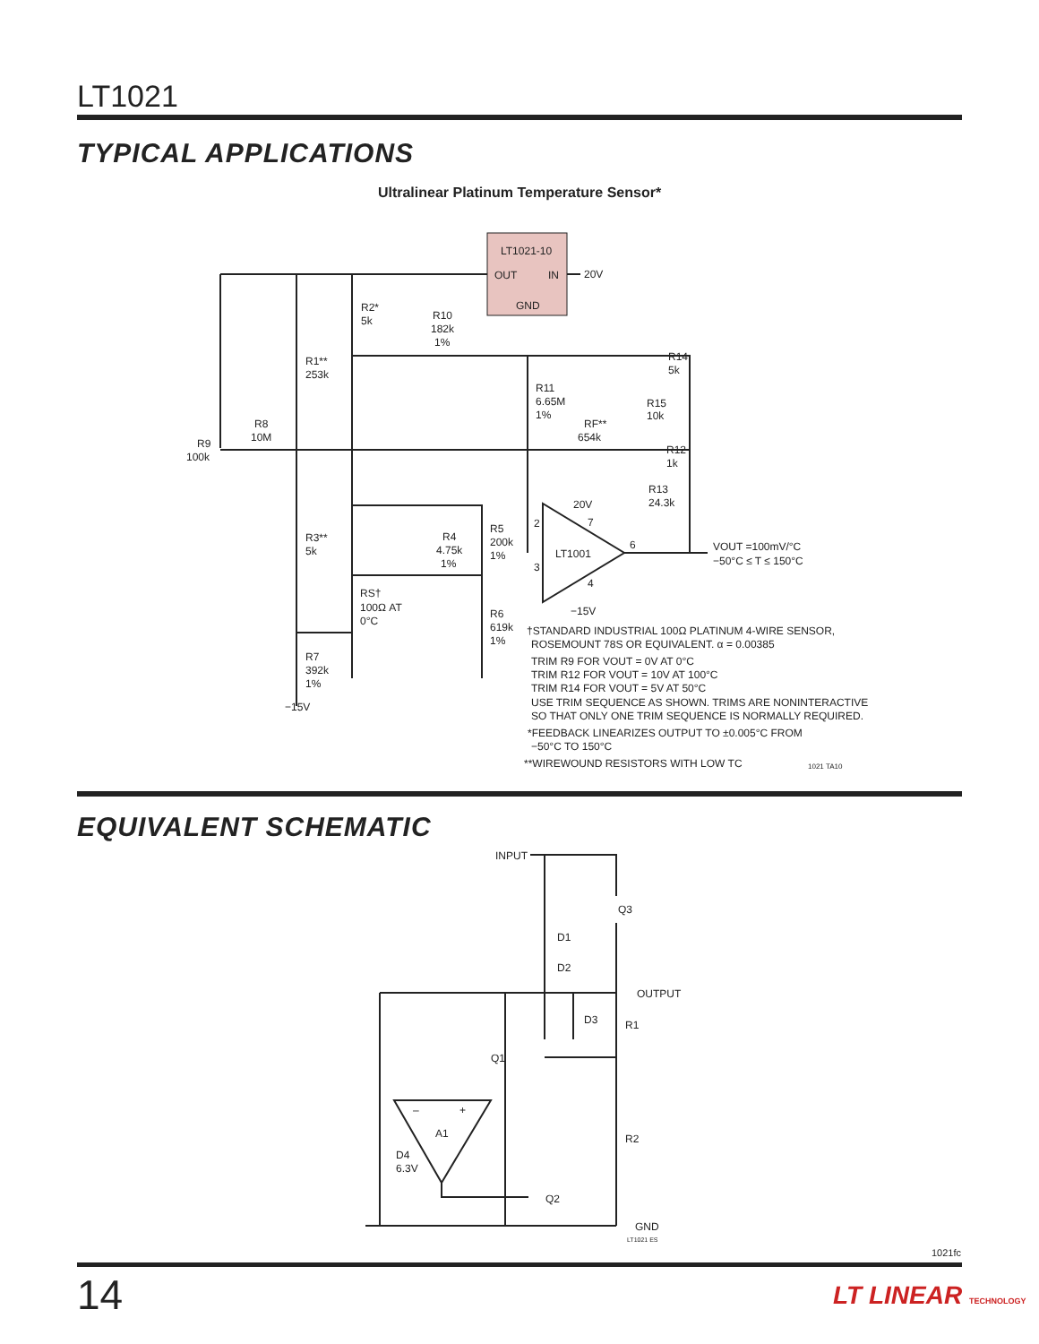LT1021
TYPICAL APPLICATIONS
Ultralinear Platinum Temperature Sensor*
LT1021-10
OUT
IN
20V
GND
R2*
5k
R10
182k
1%
R1**
253k
R14
5k
R11
6.65M
1%
R15
10k
RF**
654k
R8
10M
R9
100k
R12
1k
R13
24.3k
20V
2
7
R5
200k
1%
R3**
5k
R4
4.75k
1%
LT1001
6
3
4
VOUT =100mV/°C
−50°C ≤ T ≤ 150°C
RS†
100Ω AT
0°C
−15V
R6
619k
1%
R7
392k
1%
−15V
†STANDARD INDUSTRIAL 100Ω PLATINUM 4-WIRE SENSOR,
ROSEMOUNT 78S OR EQUIVALENT. α = 0.00385
TRIM R9 FOR VOUT = 0V AT 0°C
TRIM R12 FOR VOUT = 10V AT 100°C
TRIM R14 FOR VOUT = 5V AT 50°C
USE TRIM SEQUENCE AS SHOWN. TRIMS ARE NONINTERACTIVE
SO THAT ONLY ONE TRIM SEQUENCE IS NORMALLY REQUIRED.
*FEEDBACK LINEARIZES OUTPUT TO ±0.005°C FROM
−50°C TO 150°C
**WIREWOUND RESISTORS WITH LOW TC
1021 TA10
EQUIVALENT SCHEMATIC
INPUT
Q3
D1
D2
OUTPUT
D3
R1
Q1
–
+
A1
D4
6.3V
R2
Q2
GND
LT1021 ES
1021fc
14 LT LINEAR TECHNOLOGY